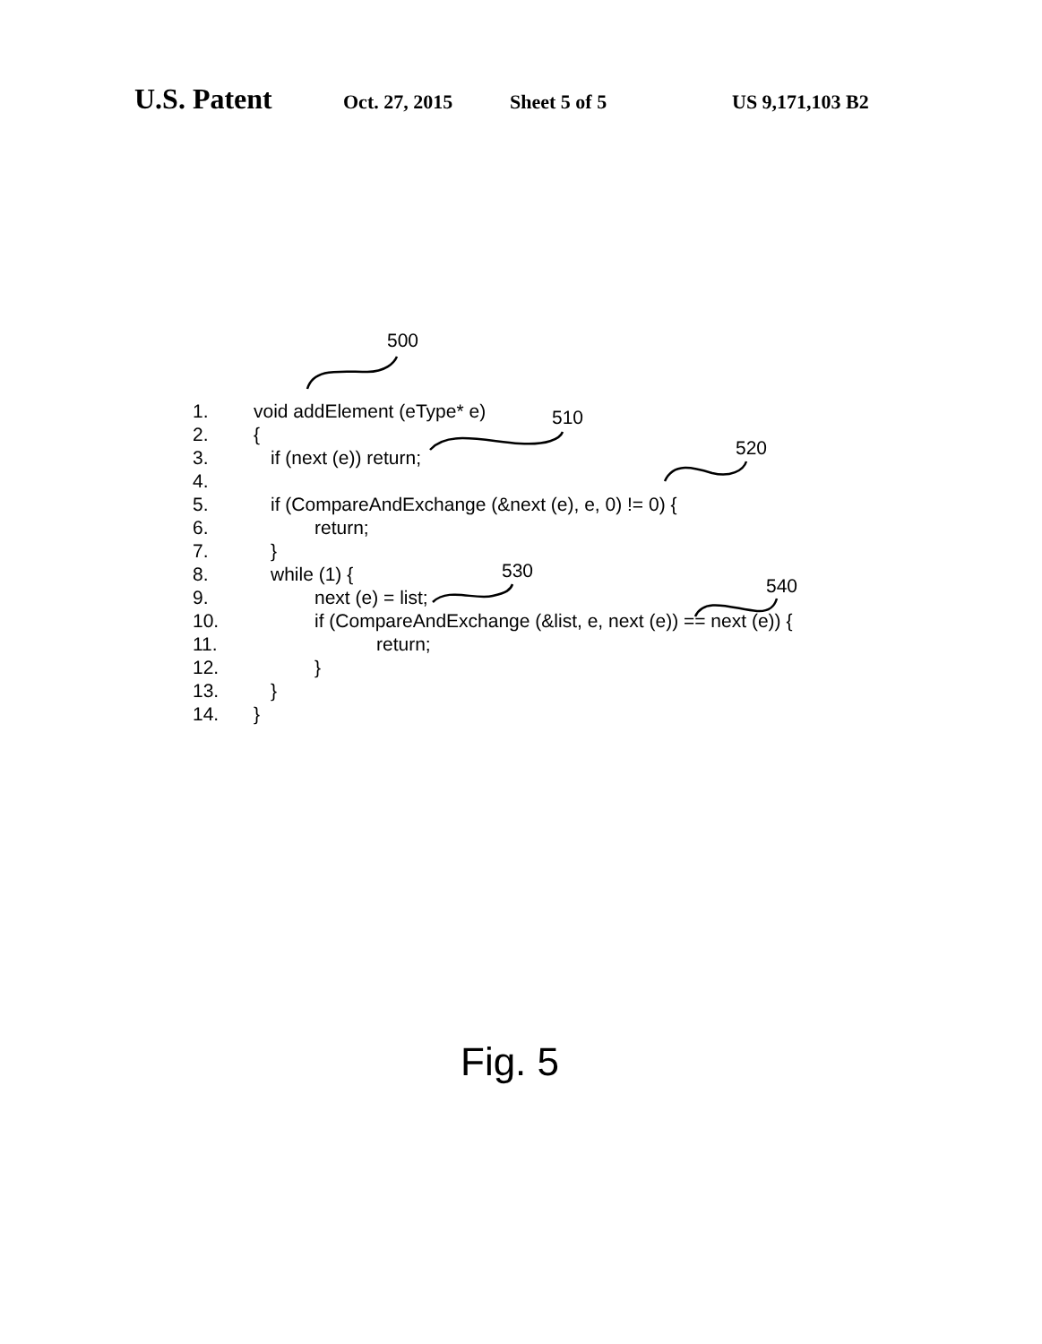U.S. Patent Oct. 27, 2015 Sheet 5 of 5 US 9,171,103 B2
500
510
520
530
540
1. void addElement (eType* e)
2. {
3. if (next (e)) return;
4.
5. if (CompareAndExchange (&next (e), e, 0) != 0) {
6. return;
7. }
8. while (1) {
9. next (e) = list;
10. if (CompareAndExchange (&list, e, next (e)) == next (e)) {
11. return;
12. }
13. }
14. }
Fig. 5